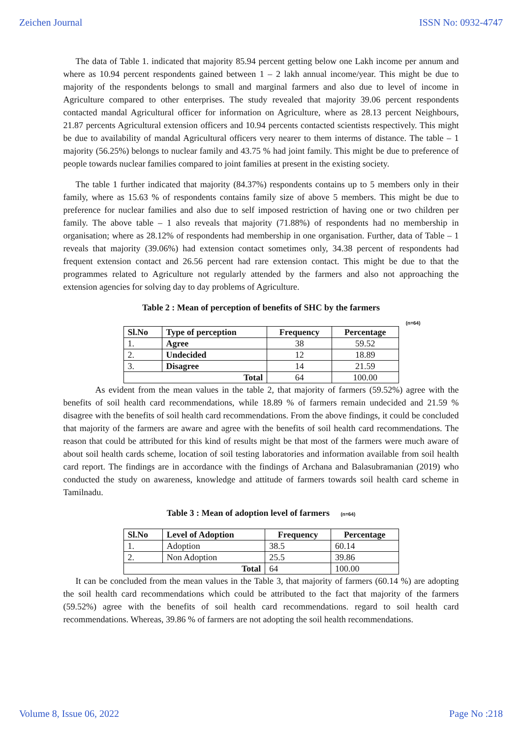Zeichen Journal ISSN No: 0932-4747
The data of Table 1. indicated that majority 85.94 percent getting below one Lakh income per annum and where as 10.94 percent respondents gained between 1 – 2 lakh annual income/year. This might be due to majority of the respondents belongs to small and marginal farmers and also due to level of income in Agriculture compared to other enterprises. The study revealed that majority 39.06 percent respondents contacted mandal Agricultural officer for information on Agriculture, where as 28.13 percent Neighbours, 21.87 percents Agricultural extension officers and 10.94 percents contacted scientists respectively. This might be due to availability of mandal Agricultural officers very nearer to them interms of distance. The table – 1 majority (56.25%) belongs to nuclear family and 43.75 % had joint family. This might be due to preference of people towards nuclear families compared to joint families at present in the existing society.
The table 1 further indicated that majority (84.37%) respondents contains up to 5 members only in their family, where as 15.63 % of respondents contains family size of above 5 members. This might be due to preference for nuclear families and also due to self imposed restriction of having one or two children per family. The above table – 1 also reveals that majority (71.88%) of respondents had no membership in organisation; where as 28.12% of respondents had membership in one organisation. Further, data of Table – 1 reveals that majority (39.06%) had extension contact sometimes only, 34.38 percent of respondents had frequent extension contact and 26.56 percent had rare extension contact. This might be due to that the programmes related to Agriculture not regularly attended by the farmers and also not approaching the extension agencies for solving day to day problems of Agriculture.
Table 2 : Mean of perception of benefits of SHC by the farmers
(n=64)
| Sl.No | Type of perception | Frequency | Percentage |
| --- | --- | --- | --- |
| 1. | Agree | 38 | 59.52 |
| 2. | Undecided | 12 | 18.89 |
| 3. | Disagree | 14 | 21.59 |
| Total | | 64 | 100.00 |
As evident from the mean values in the table 2, that majority of farmers (59.52%) agree with the benefits of soil health card recommendations, while 18.89 % of farmers remain undecided and 21.59 % disagree with the benefits of soil health card recommendations. From the above findings, it could be concluded that majority of the farmers are aware and agree with the benefits of soil health card recommendations. The reason that could be attributed for this kind of results might be that most of the farmers were much aware of about soil health cards scheme, location of soil testing laboratories and information available from soil health card report. The findings are in accordance with the findings of Archana and Balasubramanian (2019) who conducted the study on awareness, knowledge and attitude of farmers towards soil health card scheme in Tamilnadu.
Table 3 : Mean of adoption level of farmers (n=64)
| Sl.No | Level of Adoption | Frequency | Percentage |
| --- | --- | --- | --- |
| 1. | Adoption | 38.5 | 60.14 |
| 2. | Non Adoption | 25.5 | 39.86 |
| Total | | 64 | 100.00 |
It can be concluded from the mean values in the Table 3, that majority of farmers (60.14 %) are adopting the soil health card recommendations which could be attributed to the fact that majority of the farmers (59.52%) agree with the benefits of soil health card recommendations. regard to soil health card recommendations. Whereas, 39.86 % of farmers are not adopting the soil health recommendations.
Volume 8, Issue 06, 2022 Page No :218